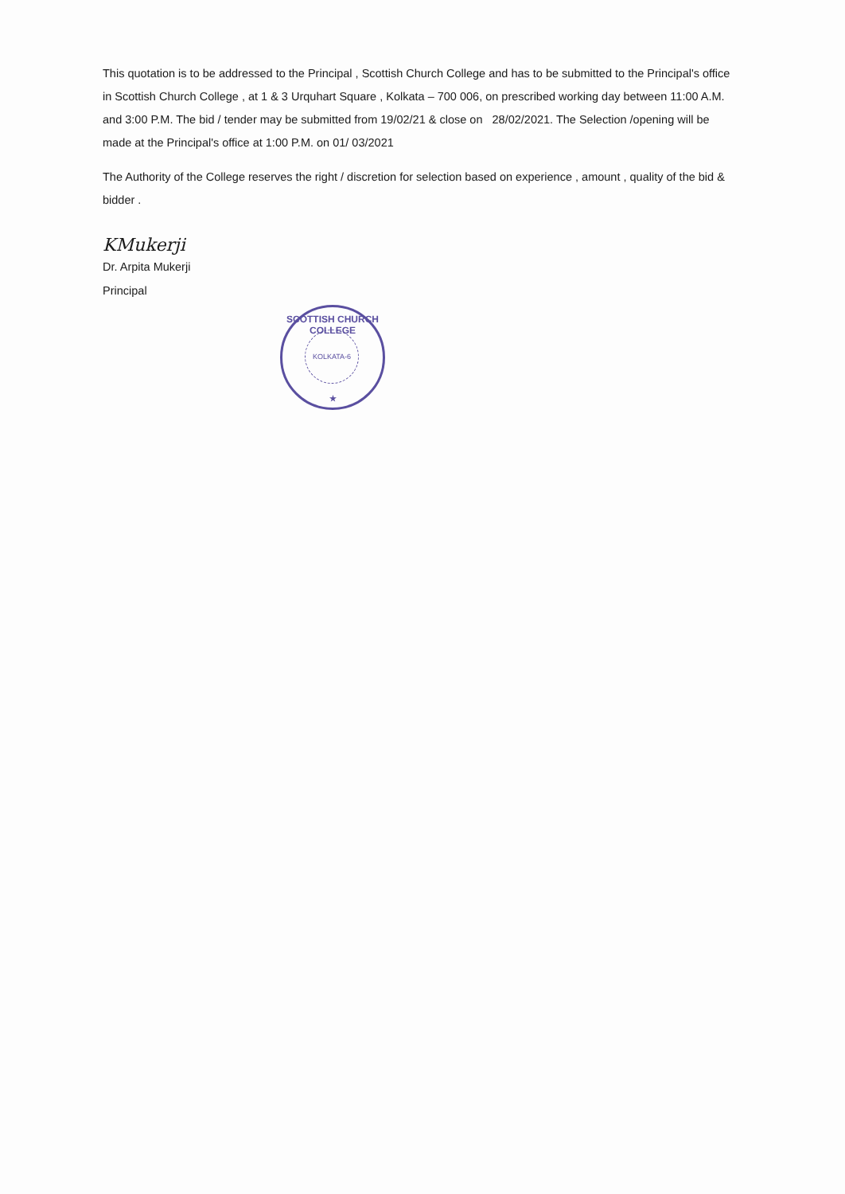This quotation is to be addressed to the Principal , Scottish Church College and has to be submitted to the Principal's office in Scottish Church College , at 1 & 3 Urquhart Square , Kolkata – 700 006, on prescribed working day between 11:00 A.M. and 3:00 P.M. The bid / tender may be submitted from 19/02/21 & close on 28/02/2021. The Selection /opening will be made at the Principal's office at 1:00 P.M. on 01/ 03/2021
The Authority of the College reserves the right / discretion for selection based on experience , amount , quality of the bid & bidder .
KMukerji
Dr. Arpita Mukerji
Principal
SCOTTISH CHURCH COLLEGE
KOLKATA-6
★